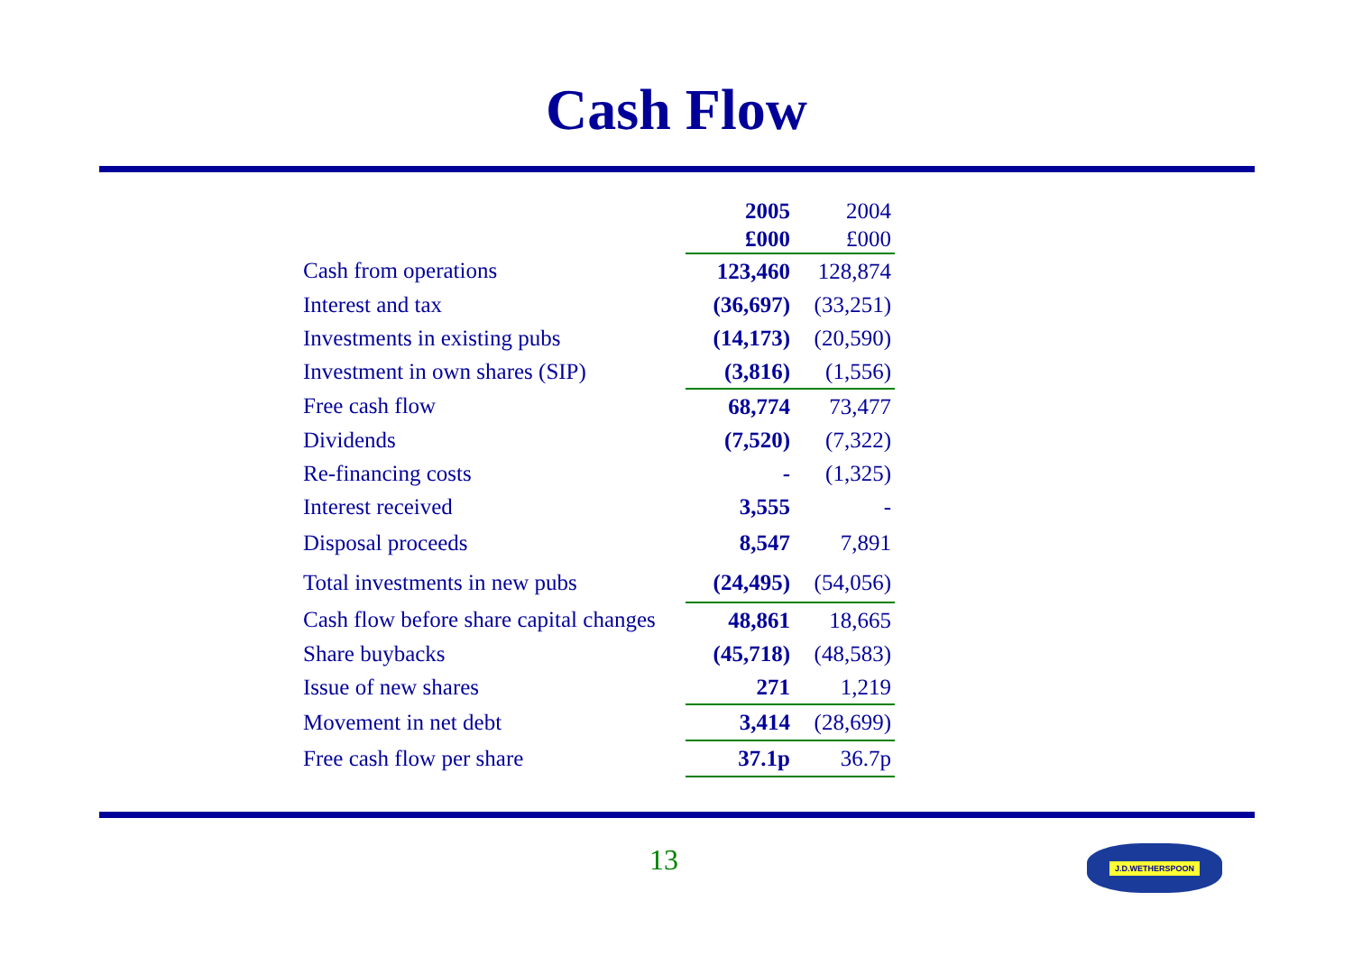Cash Flow
| | 2005 £000 | 2004 £000 |
| --- | --- | --- |
| Cash from operations | 123,460 | 128,874 |
| Interest and tax | (36,697) | (33,251) |
| Investments in existing pubs | (14,173) | (20,590) |
| Investment in own shares (SIP) | (3,816) | (1,556) |
| Free cash flow | 68,774 | 73,477 |
| Dividends | (7,520) | (7,322) |
| Re-financing costs | - | (1,325) |
| Interest received | 3,555 | - |
| Disposal proceeds | 8,547 | 7,891 |
| Total investments in new pubs | (24,495) | (54,056) |
| Cash flow before share capital changes | 48,861 | 18,665 |
| Share buybacks | (45,718) | (48,583) |
| Issue of new shares | 271 | 1,219 |
| Movement in net debt | 3,414 | (28,699) |
| Free cash flow per share | 37.1p | 36.7p |
13 J.D.WETHERSPOON